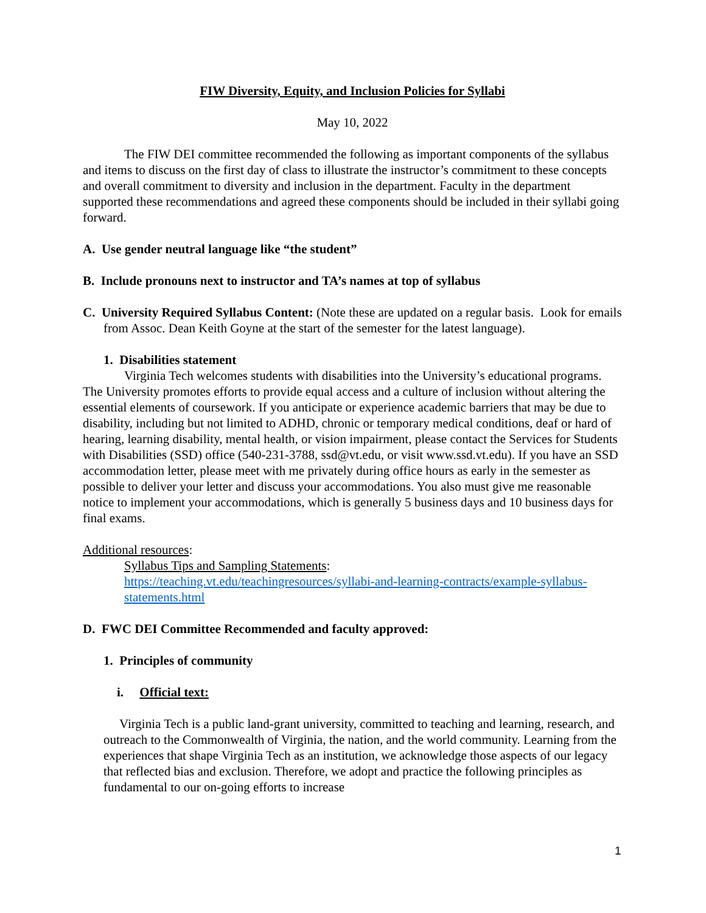FIW Diversity, Equity, and Inclusion Policies for Syllabi
May 10, 2022
The FIW DEI committee recommended the following as important components of the syllabus and items to discuss on the first day of class to illustrate the instructor’s commitment to these concepts and overall commitment to diversity and inclusion in the department. Faculty in the department supported these recommendations and agreed these components should be included in their syllabi going forward.
A. Use gender neutral language like “the student”
B. Include pronouns next to instructor and TA’s names at top of syllabus
C. University Required Syllabus Content: (Note these are updated on a regular basis. Look for emails from Assoc. Dean Keith Goyne at the start of the semester for the latest language).
1. Disabilities statement
Virginia Tech welcomes students with disabilities into the University’s educational programs. The University promotes efforts to provide equal access and a culture of inclusion without altering the essential elements of coursework. If you anticipate or experience academic barriers that may be due to disability, including but not limited to ADHD, chronic or temporary medical conditions, deaf or hard of hearing, learning disability, mental health, or vision impairment, please contact the Services for Students with Disabilities (SSD) office (540-231-3788, ssd@vt.edu, or visit www.ssd.vt.edu). If you have an SSD accommodation letter, please meet with me privately during office hours as early in the semester as possible to deliver your letter and discuss your accommodations. You also must give me reasonable notice to implement your accommodations, which is generally 5 business days and 10 business days for final exams.
Additional resources:
Syllabus Tips and Sampling Statements:
https://teaching.vt.edu/teachingresources/syllabi-and-learning-contracts/example-syllabus-statements.html
D. FWC DEI Committee Recommended and faculty approved:
1. Principles of community
i. Official text:
Virginia Tech is a public land-grant university, committed to teaching and learning, research, and outreach to the Commonwealth of Virginia, the nation, and the world community. Learning from the experiences that shape Virginia Tech as an institution, we acknowledge those aspects of our legacy that reflected bias and exclusion. Therefore, we adopt and practice the following principles as fundamental to our on-going efforts to increase
1